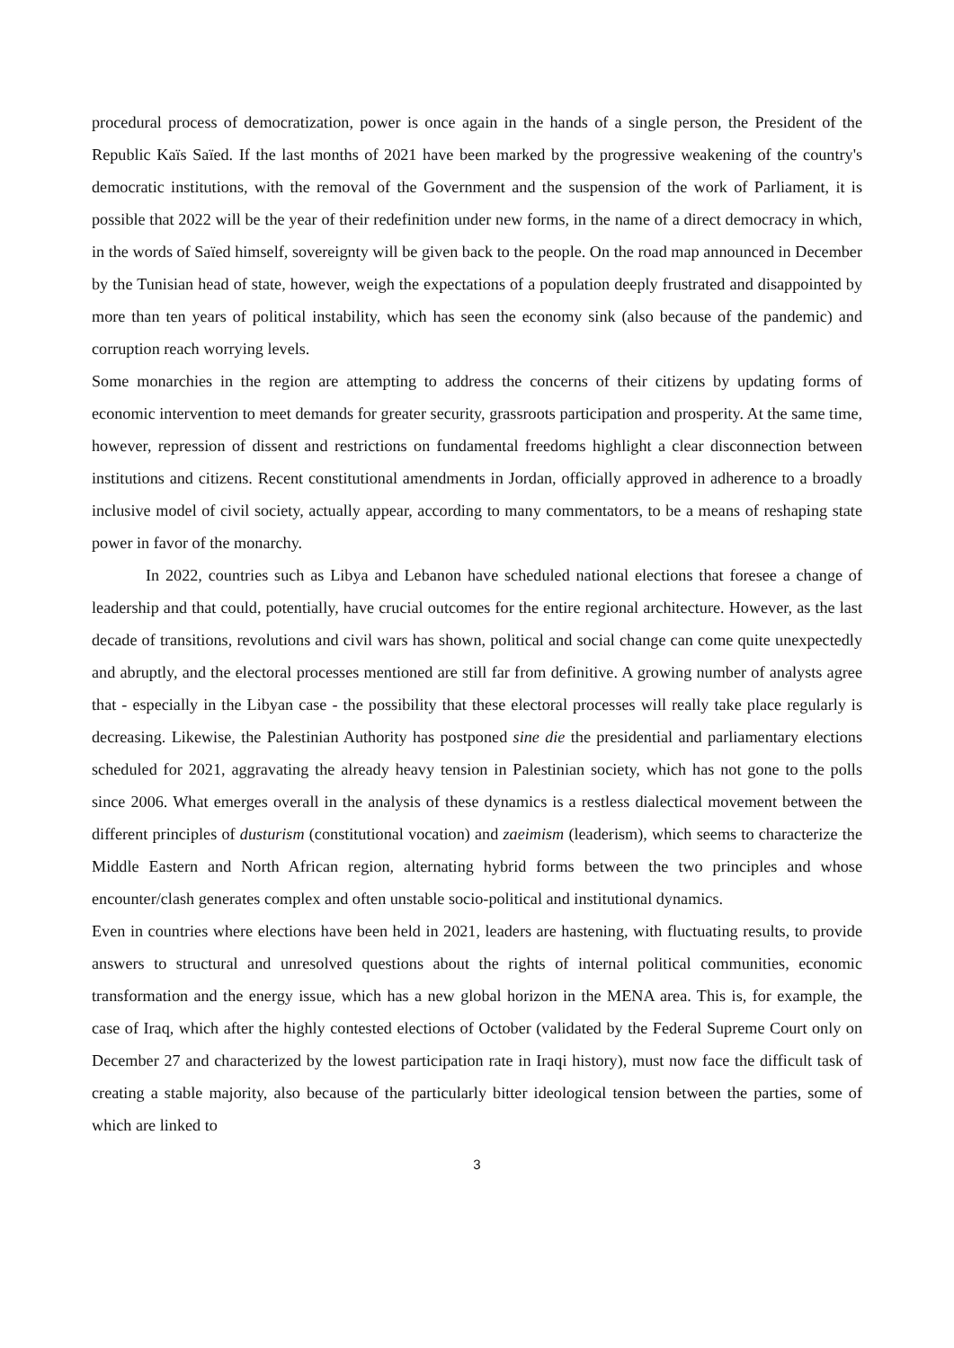procedural process of democratization, power is once again in the hands of a single person, the President of the Republic Kaïs Saïed. If the last months of 2021 have been marked by the progressive weakening of the country's democratic institutions, with the removal of the Government and the suspension of the work of Parliament, it is possible that 2022 will be the year of their redefinition under new forms, in the name of a direct democracy in which, in the words of Saïed himself, sovereignty will be given back to the people. On the road map announced in December by the Tunisian head of state, however, weigh the expectations of a population deeply frustrated and disappointed by more than ten years of political instability, which has seen the economy sink (also because of the pandemic) and corruption reach worrying levels.
Some monarchies in the region are attempting to address the concerns of their citizens by updating forms of economic intervention to meet demands for greater security, grassroots participation and prosperity. At the same time, however, repression of dissent and restrictions on fundamental freedoms highlight a clear disconnection between institutions and citizens. Recent constitutional amendments in Jordan, officially approved in adherence to a broadly inclusive model of civil society, actually appear, according to many commentators, to be a means of reshaping state power in favor of the monarchy.
In 2022, countries such as Libya and Lebanon have scheduled national elections that foresee a change of leadership and that could, potentially, have crucial outcomes for the entire regional architecture. However, as the last decade of transitions, revolutions and civil wars has shown, political and social change can come quite unexpectedly and abruptly, and the electoral processes mentioned are still far from definitive. A growing number of analysts agree that - especially in the Libyan case - the possibility that these electoral processes will really take place regularly is decreasing. Likewise, the Palestinian Authority has postponed sine die the presidential and parliamentary elections scheduled for 2021, aggravating the already heavy tension in Palestinian society, which has not gone to the polls since 2006. What emerges overall in the analysis of these dynamics is a restless dialectical movement between the different principles of dusturism (constitutional vocation) and zaeimism (leaderism), which seems to characterize the Middle Eastern and North African region, alternating hybrid forms between the two principles and whose encounter/clash generates complex and often unstable socio-political and institutional dynamics.
Even in countries where elections have been held in 2021, leaders are hastening, with fluctuating results, to provide answers to structural and unresolved questions about the rights of internal political communities, economic transformation and the energy issue, which has a new global horizon in the MENA area. This is, for example, the case of Iraq, which after the highly contested elections of October (validated by the Federal Supreme Court only on December 27 and characterized by the lowest participation rate in Iraqi history), must now face the difficult task of creating a stable majority, also because of the particularly bitter ideological tension between the parties, some of which are linked to
3